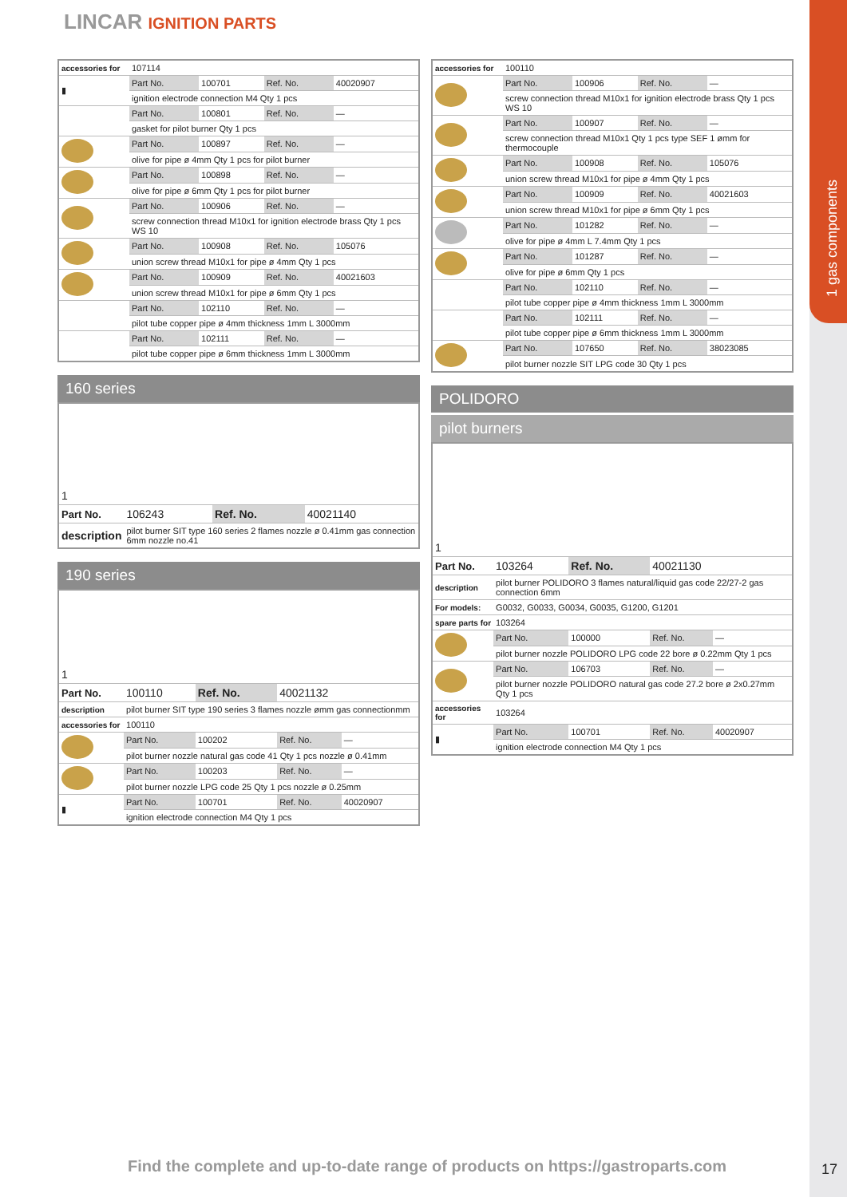LINCAR IGNITION PARTS
1 gas components
| accessories for | 107114 | | | |
| ▮ | Part No. | 100701 | Ref. No. | 40020907 |
| | ignition electrode connection M4 Qty 1 pcs | | | |
| | Part No. | 100801 | Ref. No. | — |
| | gasket for pilot burner Qty 1 pcs | | | |
| | Part No. | 100897 | Ref. No. | — |
| | olive for pipe ø 4mm Qty 1 pcs for pilot burner | | | |
| | Part No. | 100898 | Ref. No. | — |
| | olive for pipe ø 6mm Qty 1 pcs for pilot burner | | | |
| | Part No. | 100906 | Ref. No. | — |
| | screw connection thread M10x1 for ignition electrode brass Qty 1 pcs WS 10 | | | |
| | Part No. | 100908 | Ref. No. | 105076 |
| | union screw thread M10x1 for pipe ø 4mm Qty 1 pcs | | | |
| | Part No. | 100909 | Ref. No. | 40021603 |
| | union screw thread M10x1 for pipe ø 6mm Qty 1 pcs | | | |
| | Part No. | 102110 | Ref. No. | — |
| | pilot tube copper pipe ø 4mm thickness 1mm L 3000mm | | | |
| | Part No. | 102111 | Ref. No. | — |
| | pilot tube copper pipe ø 6mm thickness 1mm L 3000mm | | | |
160 series
| 1 | | | |
| Part No. | 106243 | Ref. No. | 40021140 |
| description | pilot burner SIT type 160 series 2 flames nozzle ø 0.41mm gas connection 6mm nozzle no.41 | | |
190 series
| 1 | | | | |
| Part No. | 100110 | Ref. No. | 40021132 | |
| description | pilot burner SIT type 190 series 3 flames nozzle ømm gas connectionmm | | | |
| accessories for | 100110 | | | |
| | Part No. | 100202 | Ref. No. | — |
| | pilot burner nozzle natural gas code 41 Qty 1 pcs nozzle ø 0.41mm | | | |
| | Part No. | 100203 | Ref. No. | — |
| | pilot burner nozzle LPG code 25 Qty 1 pcs nozzle ø 0.25mm | | | |
| ▮ | Part No. | 100701 | Ref. No. | 40020907 |
| | ignition electrode connection M4 Qty 1 pcs | | | |
| accessories for | 100110 | | | |
| | Part No. | 100906 | Ref. No. | — |
| | screw connection thread M10x1 for ignition electrode brass Qty 1 pcs WS 10 | | | |
| | Part No. | 100907 | Ref. No. | — |
| | screw connection thread M10x1 Qty 1 pcs type SEF 1 ømm for thermocouple | | | |
| | Part No. | 100908 | Ref. No. | 105076 |
| | union screw thread M10x1 for pipe ø 4mm Qty 1 pcs | | | |
| | Part No. | 100909 | Ref. No. | 40021603 |
| | union screw thread M10x1 for pipe ø 6mm Qty 1 pcs | | | |
| | Part No. | 101282 | Ref. No. | — |
| | olive for pipe ø 4mm L 7.4mm Qty 1 pcs | | | |
| | Part No. | 101287 | Ref. No. | — |
| | olive for pipe ø 6mm Qty 1 pcs | | | |
| | Part No. | 102110 | Ref. No. | — |
| | pilot tube copper pipe ø 4mm thickness 1mm L 3000mm | | | |
| | Part No. | 102111 | Ref. No. | — |
| | pilot tube copper pipe ø 6mm thickness 1mm L 3000mm | | | |
| | Part No. | 107650 | Ref. No. | 38023085 |
| | pilot burner nozzle SIT LPG code 30 Qty 1 pcs | | | |
POLIDORO
pilot burners
| 1 | | | | |
| Part No. | 103264 | Ref. No. | 40021130 | |
| description | pilot burner POLIDORO 3 flames natural/liquid gas code 22/27-2 gas connection 6mm | | | |
| For models: | G0032, G0033, G0034, G0035, G1200, G1201 | | | |
| spare parts for | 103264 | | | |
| | Part No. | 100000 | Ref. No. | — |
| | pilot burner nozzle POLIDORO LPG code 22 bore ø 0.22mm Qty 1 pcs | | | |
| | Part No. | 106703 | Ref. No. | — |
| | pilot burner nozzle POLIDORO natural gas code 27.2 bore ø 2x0.27mm Qty 1 pcs | | | |
| accessories for | 103264 | | | |
| ▮ | Part No. | 100701 | Ref. No. | 40020907 |
| | ignition electrode connection M4 Qty 1 pcs | | | |
Find the complete and up-to-date range of products on https://gastroparts.com
17